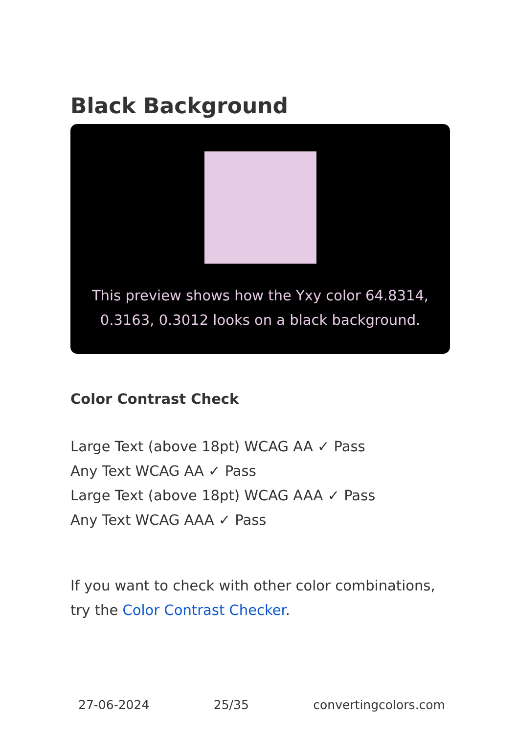Black Background
This preview shows how the Yxy color 64.8314, 0.3163, 0.3012 looks on a black background.
Color Contrast Check
Large Text (above 18pt) WCAG AA ✓ Pass
Any Text WCAG AA ✓ Pass
Large Text (above 18pt) WCAG AAA ✓ Pass
Any Text WCAG AAA ✓ Pass
If you want to check with other color combinations, try the Color Contrast Checker.
27-06-2024 25/35 convertingcolors.com